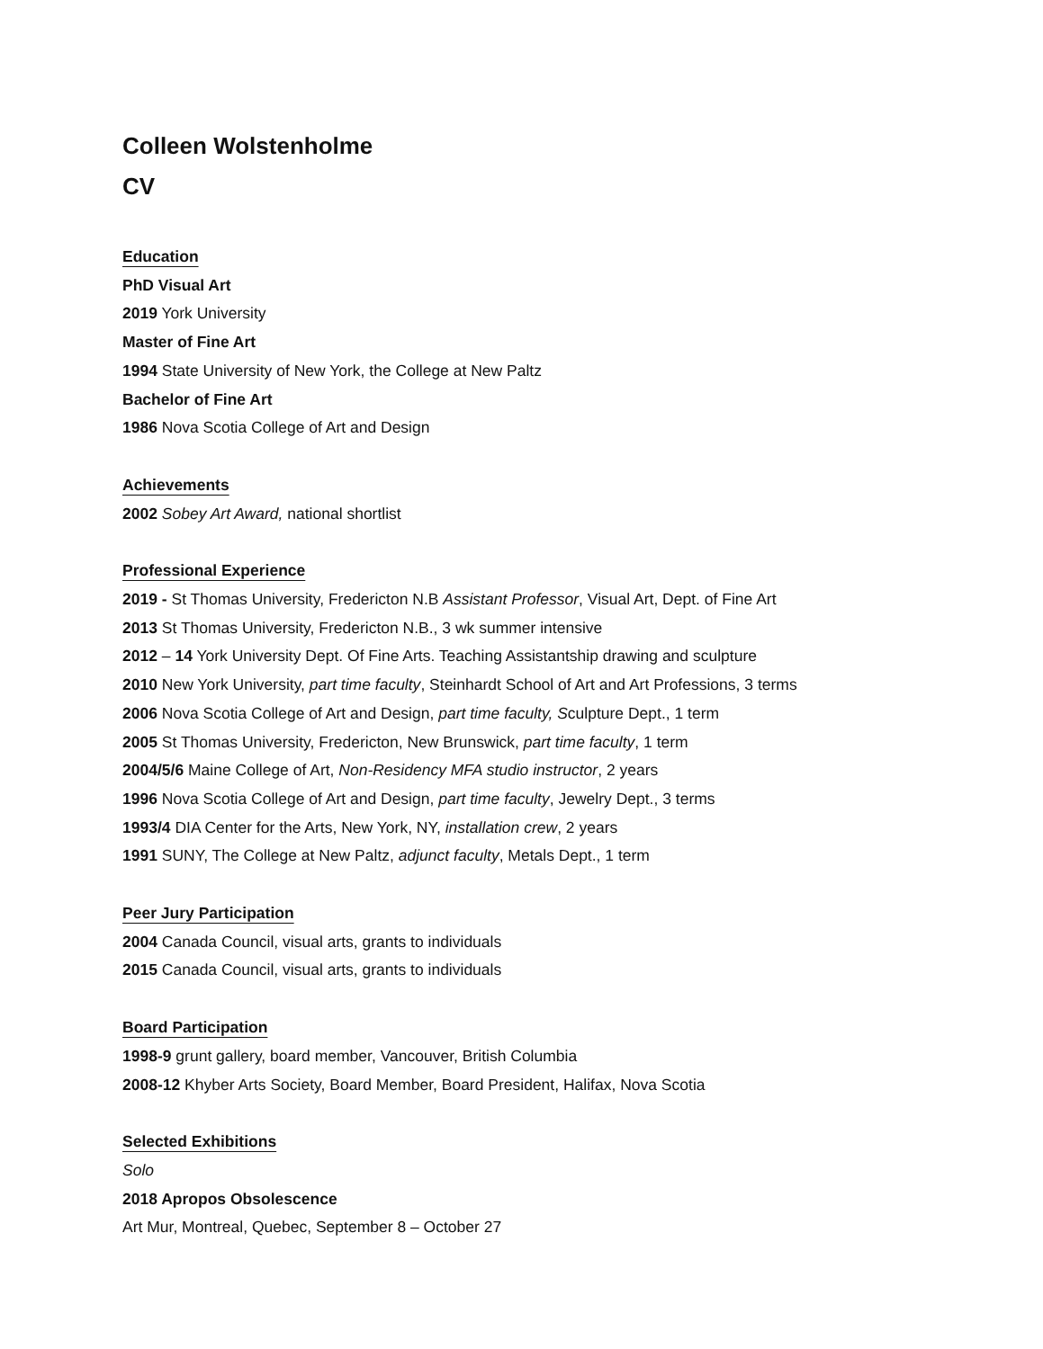Colleen Wolstenholme
CV
Education
PhD Visual Art
2019 York University
Master of Fine Art
1994 State University of New York, the College at New Paltz
Bachelor of Fine Art
1986 Nova Scotia College of Art and Design
Achievements
2002 Sobey Art Award, national shortlist
Professional Experience
2019 - St Thomas University, Fredericton N.B Assistant Professor, Visual Art, Dept. of Fine Art
2013 St Thomas University, Fredericton N.B., 3 wk summer intensive
2012 – 14 York University Dept. Of Fine Arts. Teaching Assistantship drawing and sculpture
2010 New York University, part time faculty, Steinhardt School of Art and Art Professions, 3 terms
2006 Nova Scotia College of Art and Design, part time faculty, Sculpture Dept., 1 term
2005 St Thomas University, Fredericton, New Brunswick, part time faculty, 1 term
2004/5/6 Maine College of Art, Non-Residency MFA studio instructor, 2 years
1996 Nova Scotia College of Art and Design, part time faculty, Jewelry Dept., 3 terms
1993/4 DIA Center for the Arts, New York, NY, installation crew, 2 years
1991 SUNY, The College at New Paltz, adjunct faculty, Metals Dept., 1 term
Peer Jury Participation
2004 Canada Council, visual arts, grants to individuals
2015 Canada Council, visual arts, grants to individuals
Board Participation
1998-9 grunt gallery, board member, Vancouver, British Columbia
2008-12 Khyber Arts Society, Board Member, Board President, Halifax, Nova Scotia
Selected Exhibitions
Solo
2018 Apropos Obsolescence
Art Mur, Montreal, Quebec, September 8 – October 27